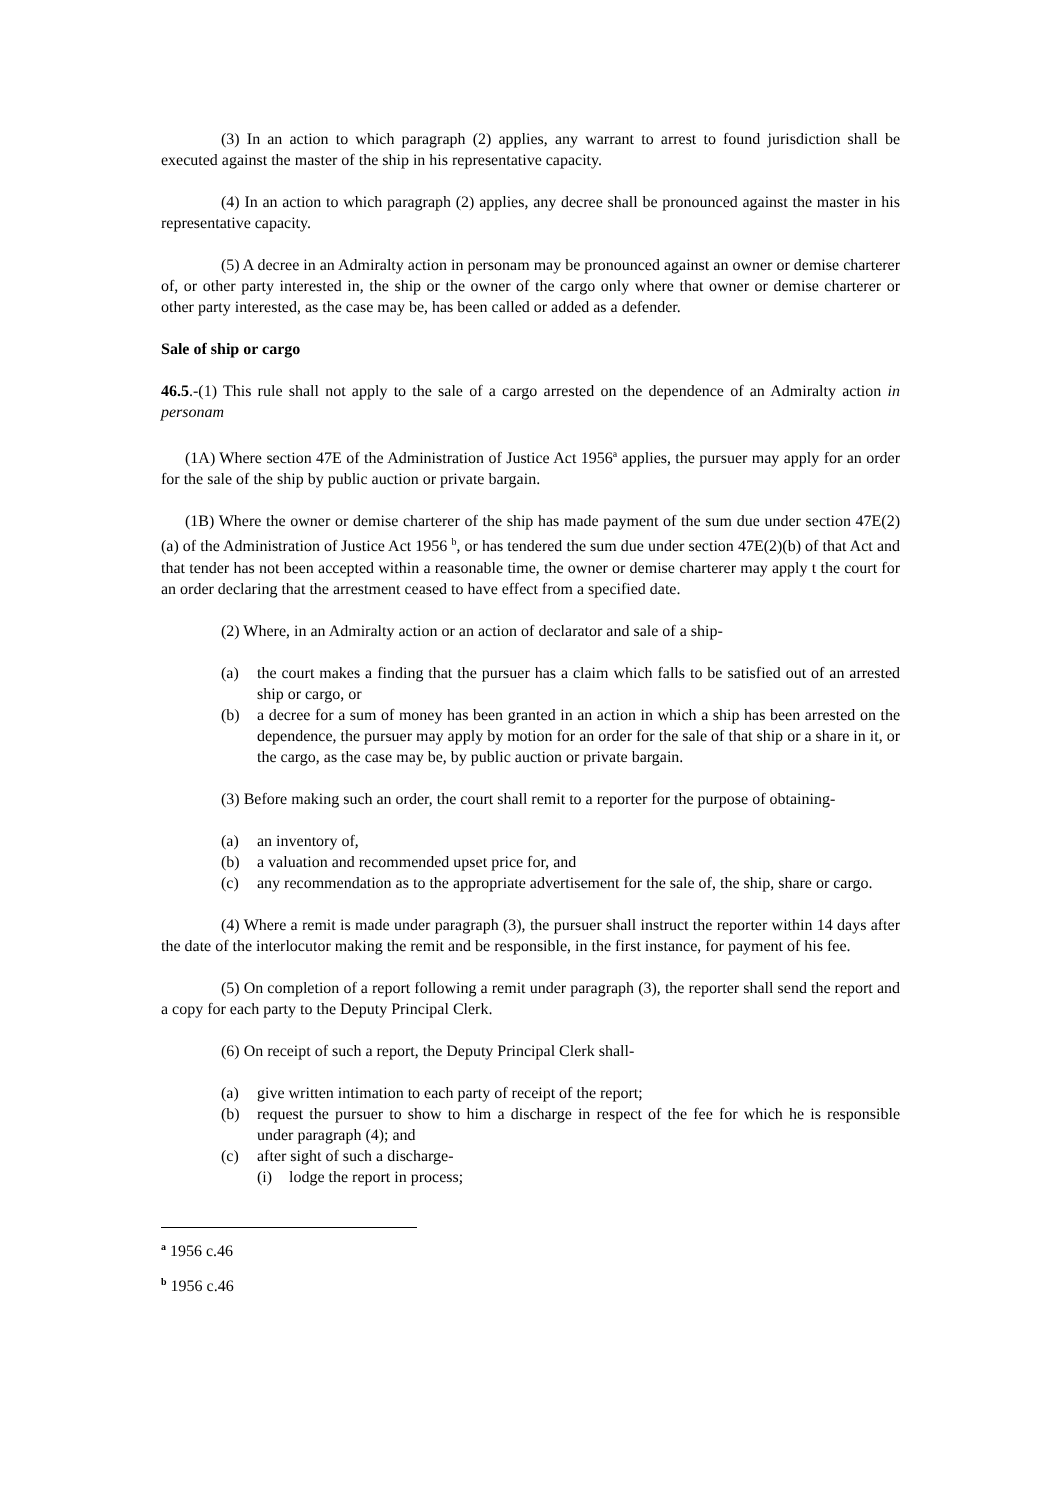(3) In an action to which paragraph (2) applies, any warrant to arrest to found jurisdiction shall be executed against the master of the ship in his representative capacity.
(4) In an action to which paragraph (2) applies, any decree shall be pronounced against the master in his representative capacity.
(5) A decree in an Admiralty action in personam may be pronounced against an owner or demise charterer of, or other party interested in, the ship or the owner of the cargo only where that owner or demise charterer or other party interested, as the case may be, has been called or added as a defender.
Sale of ship or cargo
46.5.-(1) This rule shall not apply to the sale of a cargo arrested on the dependence of an Admiralty action in personam
(1A) Where section 47E of the Administration of Justice Act 1956<sup>a</sup> applies, the pursuer may apply for an order for the sale of the ship by public auction or private bargain.
(1B) Where the owner or demise charterer of the ship has made payment of the sum due under section 47E(2)(a) of the Administration of Justice Act 1956 <sup>b</sup>, or has tendered the sum due under section 47E(2)(b) of that Act and that tender has not been accepted within a reasonable time, the owner or demise charterer may apply t the court for an order declaring that the arrestment ceased to have effect from a specified date.
(2) Where, in an Admiralty action or an action of declarator and sale of a ship-
(a) the court makes a finding that the pursuer has a claim which falls to be satisfied out of an arrested ship or cargo, or
(b) a decree for a sum of money has been granted in an action in which a ship has been arrested on the dependence, the pursuer may apply by motion for an order for the sale of that ship or a share in it, or the cargo, as the case may be, by public auction or private bargain.
(3) Before making such an order, the court shall remit to a reporter for the purpose of obtaining-
(a) an inventory of,
(b) a valuation and recommended upset price for, and
(c) any recommendation as to the appropriate advertisement for the sale of, the ship, share or cargo.
(4) Where a remit is made under paragraph (3), the pursuer shall instruct the reporter within 14 days after the date of the interlocutor making the remit and be responsible, in the first instance, for payment of his fee.
(5) On completion of a report following a remit under paragraph (3), the reporter shall send the report and a copy for each party to the Deputy Principal Clerk.
(6) On receipt of such a report, the Deputy Principal Clerk shall-
(a) give written intimation to each party of receipt of the report;
(b) request the pursuer to show to him a discharge in respect of the fee for which he is responsible under paragraph (4); and
(c) after sight of such a discharge-
(i) lodge the report in process;
<sup>a</sup> 1956 c.46
<sup>b</sup> 1956 c.46